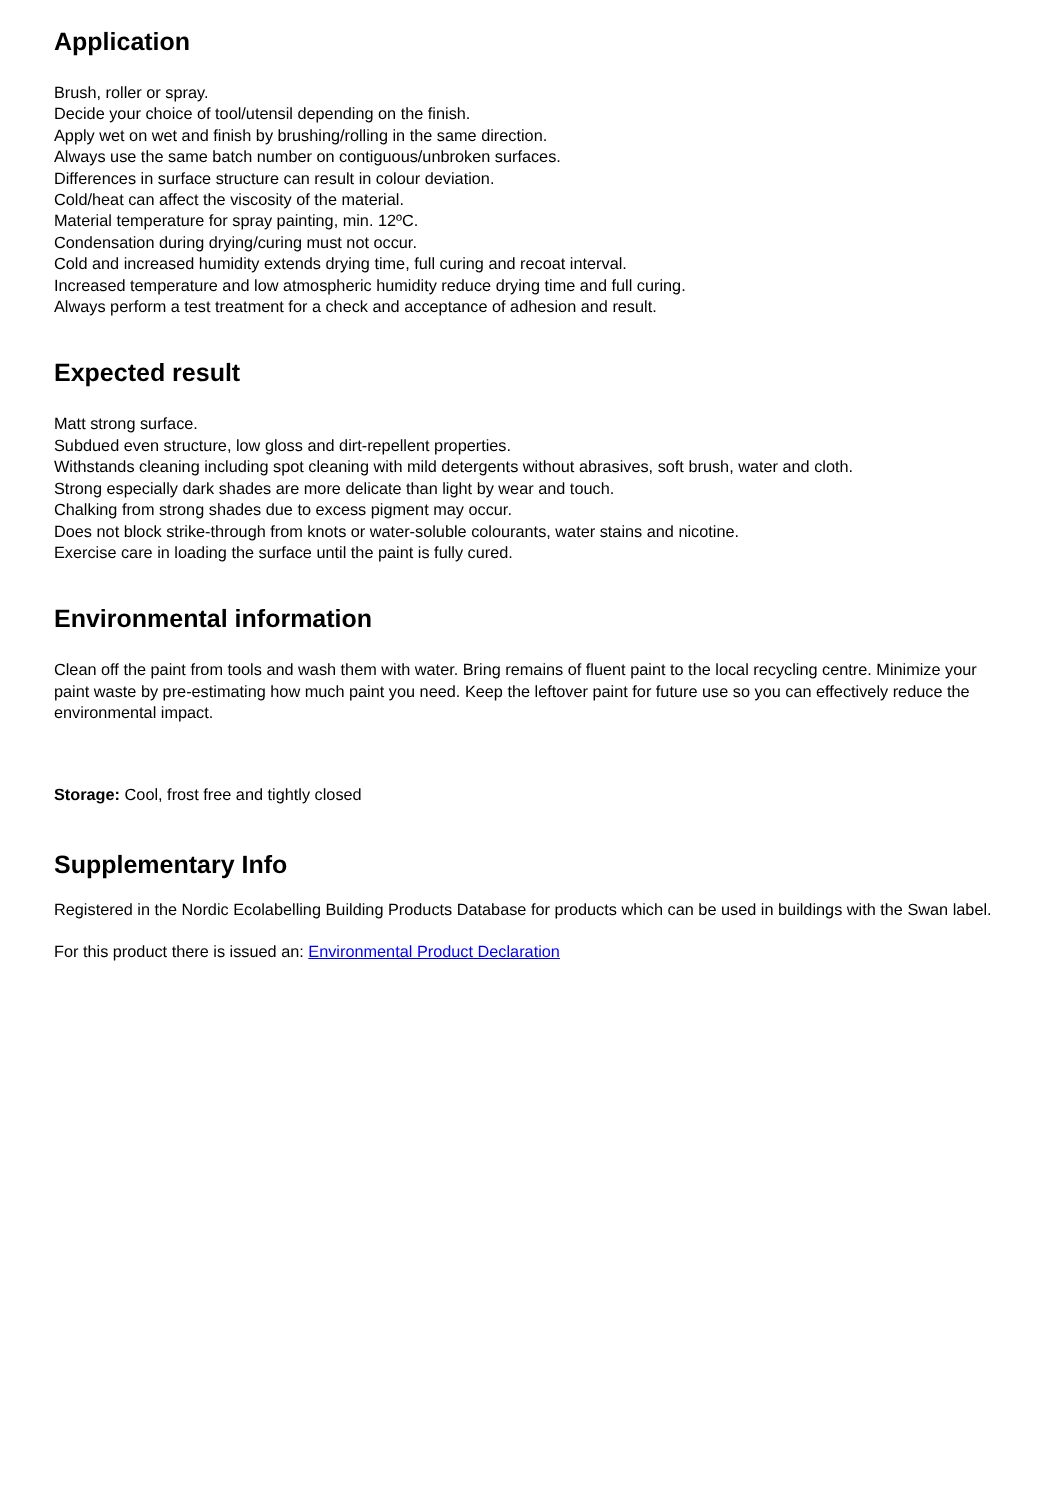Application
Brush, roller or spray.
Decide your choice of tool/utensil depending on the finish.
Apply wet on wet and finish by brushing/rolling in the same direction.
Always use the same batch number on contiguous/unbroken surfaces.
Differences in surface structure can result in colour deviation.
Cold/heat can affect the viscosity of the material.
Material temperature for spray painting, min. 12ºC.
Condensation during drying/curing must not occur.
Cold and increased humidity extends drying time, full curing and recoat interval.
Increased temperature and low atmospheric humidity reduce drying time and full curing.
Always perform a test treatment for a check and acceptance of adhesion and result.
Expected result
Matt strong surface.
Subdued even structure, low gloss and dirt-repellent properties.
Withstands cleaning including spot cleaning with mild detergents without abrasives, soft brush, water and cloth.
Strong especially dark shades are more delicate than light by wear and touch.
Chalking from strong shades due to excess pigment may occur.
Does not block strike-through from knots or water-soluble colourants, water stains and nicotine.
Exercise care in loading the surface until the paint is fully cured.
Environmental information
Clean off the paint from tools and wash them with water. Bring remains of fluent paint to the local recycling centre. Minimize your paint waste by pre-estimating how much paint you need. Keep the leftover paint for future use so you can effectively reduce the environmental impact.
Storage: Cool, frost free and tightly closed
Supplementary Info
Registered in the Nordic Ecolabelling Building Products Database for products which can be used in buildings with the Swan label.
For this product there is issued an: Environmental Product Declaration